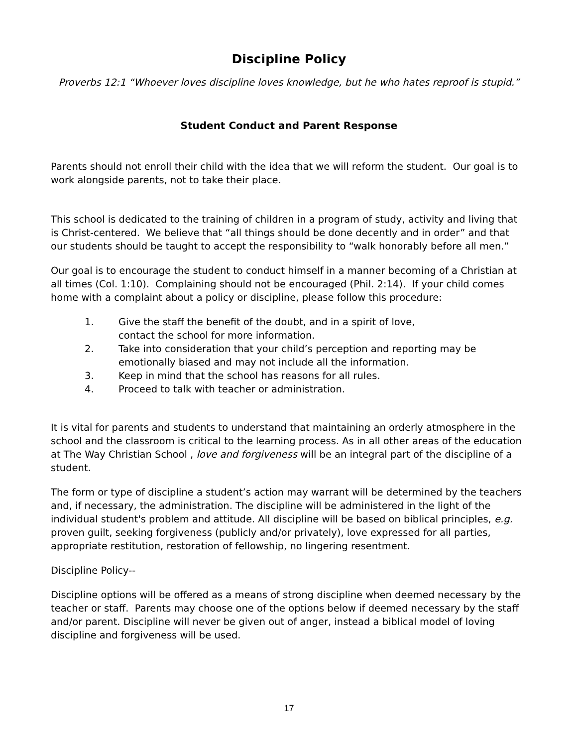Discipline Policy
Proverbs 12:1 “Whoever loves discipline loves knowledge, but he who hates reproof is stupid.”
Student Conduct and Parent Response
Parents should not enroll their child with the idea that we will reform the student. Our goal is to work alongside parents, not to take their place.
This school is dedicated to the training of children in a program of study, activity and living that is Christ-centered. We believe that “all things should be done decently and in order” and that our students should be taught to accept the responsibility to “walk honorably before all men.”
Our goal is to encourage the student to conduct himself in a manner becoming of a Christian at all times (Col. 1:10). Complaining should not be encouraged (Phil. 2:14). If your child comes home with a complaint about a policy or discipline, please follow this procedure:
1. Give the staff the benefit of the doubt, and in a spirit of love,
contact the school for more information.
2. Take into consideration that your child’s perception and reporting may be emotionally biased and may not include all the information.
3. Keep in mind that the school has reasons for all rules.
4. Proceed to talk with teacher or administration.
It is vital for parents and students to understand that maintaining an orderly atmosphere in the school and the classroom is critical to the learning process. As in all other areas of the education at The Way Christian School , love and forgiveness will be an integral part of the discipline of a student.
The form or type of discipline a student’s action may warrant will be determined by the teachers and, if necessary, the administration. The discipline will be administered in the light of the individual student's problem and attitude. All discipline will be based on biblical principles, e.g. proven guilt, seeking forgiveness (publicly and/or privately), love expressed for all parties, appropriate restitution, restoration of fellowship, no lingering resentment.
Discipline Policy--
Discipline options will be offered as a means of strong discipline when deemed necessary by the teacher or staff. Parents may choose one of the options below if deemed necessary by the staff and/or parent. Discipline will never be given out of anger, instead a biblical model of loving discipline and forgiveness will be used.
17